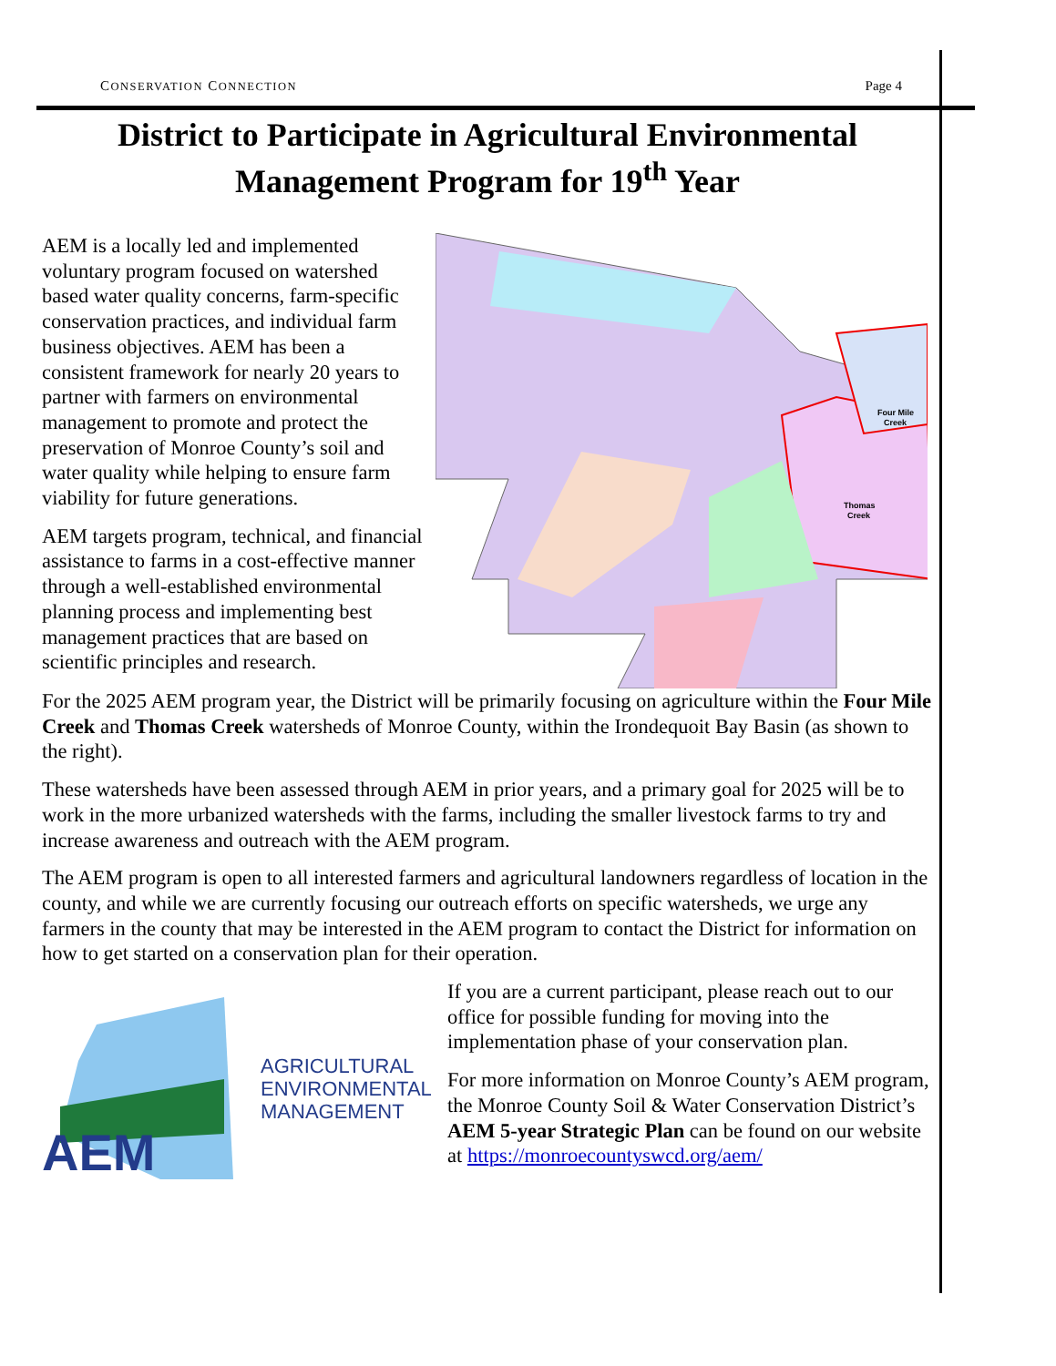CONSERVATION CONNECTION Page 4
District to Participate in Agricultural Environmental Management Program for 19<sup>th</sup> Year
AEM is a locally led and implemented voluntary program focused on watershed based water quality concerns, farm-specific conservation practices, and individual farm business objectives. AEM has been a consistent framework for nearly 20 years to partner with farmers on environmental management to promote and protect the preservation of Monroe County’s soil and water quality while helping to ensure farm viability for future generations.
AEM targets program, technical, and financial assistance to farms in a cost-effective manner through a well-established environmental planning process and implementing best management practices that are based on scientific principles and research.
Four Mile
Creek
Thomas
Creek
For the 2025 AEM program year, the District will be primarily focusing on agriculture within the Four Mile Creek and Thomas Creek watersheds of Monroe County, within the Irondequoit Bay Basin (as shown to the right).
These watersheds have been assessed through AEM in prior years, and a primary goal for 2025 will be to work in the more urbanized watersheds with the farms, including the smaller livestock farms to try and increase awareness and outreach with the AEM program.
The AEM program is open to all interested farmers and agricultural landowners regardless of location in the county, and while we are currently focusing our outreach efforts on specific watersheds, we urge any farmers in the county that may be interested in the AEM program to contact the District for information on how to get started on a conservation plan for their operation.
AEM
AGRICULTURAL
ENVIRONMENTAL
MANAGEMENT
If you are a current participant, please reach out to our office for possible funding for moving into the implementation phase of your conservation plan.
For more information on Monroe County’s AEM program, the Monroe County Soil & Water Conservation District’s AEM 5-year Strategic Plan can be found on our website at https://monroecountyswcd.org/aem/